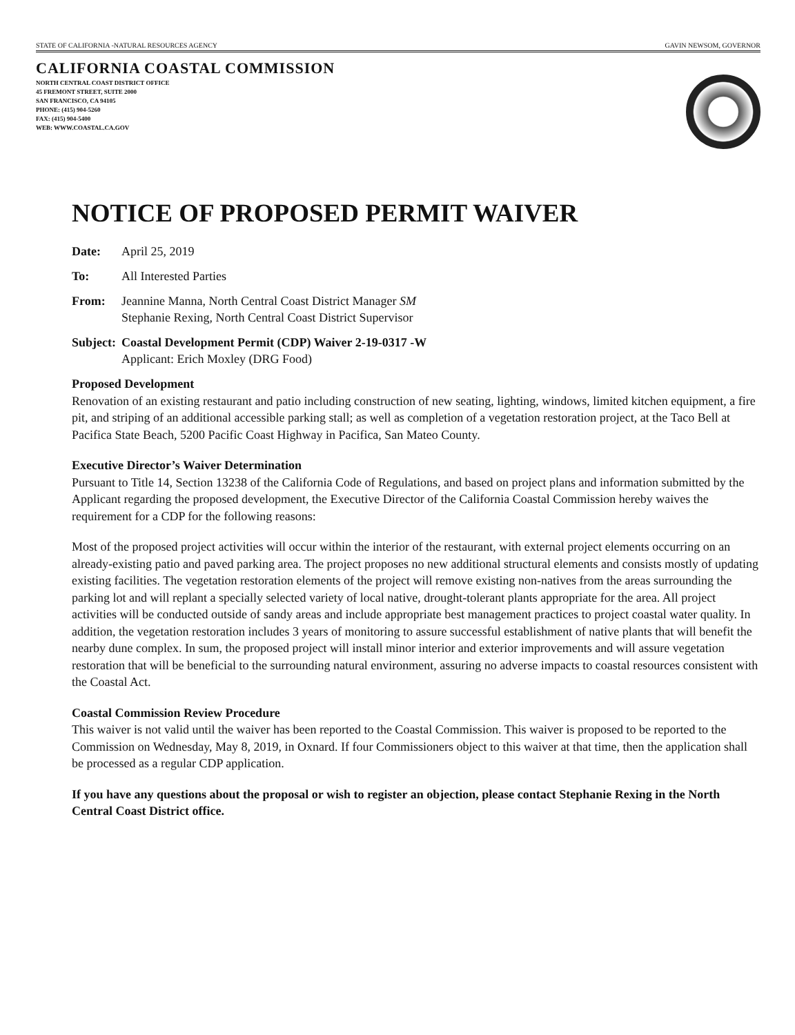STATE OF CALIFORNIA -NATURAL RESOURCES AGENCY GAVIN NEWSOM, GOVERNOR
CALIFORNIA COASTAL COMMISSION
NORTH CENTRAL COAST DISTRICT OFFICE
45 FREMONT STREET, SUITE 2000
SAN FRANCISCO, CA 94105
PHONE: (415) 904-5260
FAX: (415) 904-5400
WEB: WWW.COASTAL.CA.GOV
NOTICE OF PROPOSED PERMIT WAIVER
Date: April 25, 2019
To: All Interested Parties
From: Jeannine Manna, North Central Coast District Manager SM
Stephanie Rexing, North Central Coast District Supervisor
Subject: Coastal Development Permit (CDP) Waiver 2-19-0317 -W
Applicant: Erich Moxley (DRG Food)
Proposed Development
Renovation of an existing restaurant and patio including construction of new seating, lighting, windows, limited kitchen equipment, a fire pit, and striping of an additional accessible parking stall; as well as completion of a vegetation restoration project, at the Taco Bell at Pacifica State Beach, 5200 Pacific Coast Highway in Pacifica, San Mateo County.
Executive Director’s Waiver Determination
Pursuant to Title 14, Section 13238 of the California Code of Regulations, and based on project plans and information submitted by the Applicant regarding the proposed development, the Executive Director of the California Coastal Commission hereby waives the requirement for a CDP for the following reasons:
Most of the proposed project activities will occur within the interior of the restaurant, with external project elements occurring on an already-existing patio and paved parking area. The project proposes no new additional structural elements and consists mostly of updating existing facilities. The vegetation restoration elements of the project will remove existing non-natives from the areas surrounding the parking lot and will replant a specially selected variety of local native, drought-tolerant plants appropriate for the area. All project activities will be conducted outside of sandy areas and include appropriate best management practices to project coastal water quality. In addition, the vegetation restoration includes 3 years of monitoring to assure successful establishment of native plants that will benefit the nearby dune complex. In sum, the proposed project will install minor interior and exterior improvements and will assure vegetation restoration that will be beneficial to the surrounding natural environment, assuring no adverse impacts to coastal resources consistent with the Coastal Act.
Coastal Commission Review Procedure
This waiver is not valid until the waiver has been reported to the Coastal Commission. This waiver is proposed to be reported to the Commission on Wednesday, May 8, 2019, in Oxnard. If four Commissioners object to this waiver at that time, then the application shall be processed as a regular CDP application.
If you have any questions about the proposal or wish to register an objection, please contact Stephanie Rexing in the North Central Coast District office.